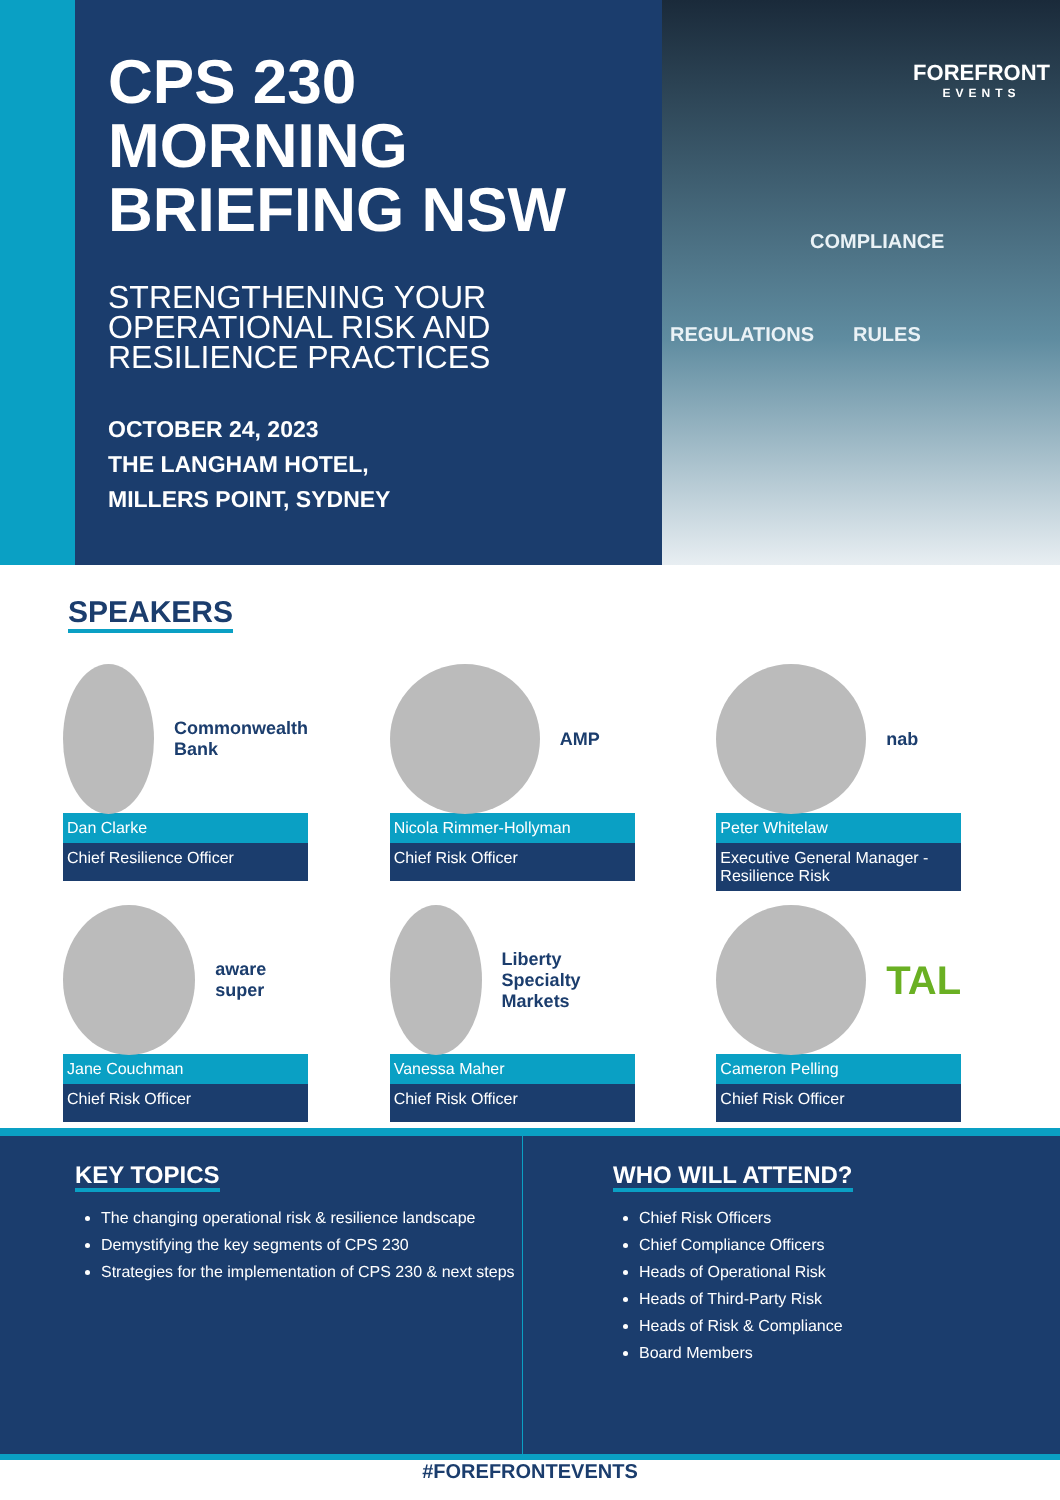CPS 230 MORNING BRIEFING NSW
STRENGTHENING YOUR OPERATIONAL RISK AND RESILIENCE PRACTICES
OCTOBER 24, 2023
THE LANGHAM HOTEL,
MILLERS POINT, SYDNEY
FOREFRONT
EVENTS
COMPLIANCE
REGULATIONS RULES
SPEAKERS
Commonwealth Bank
Dan Clarke
Chief Resilience Officer
AMP
Nicola Rimmer-Hollyman
Chief Risk Officer
nab
Peter Whitelaw
Executive General Manager - Resilience Risk
aware super
Jane Couchman
Chief Risk Officer
Liberty Specialty Markets
Vanessa Maher
Chief Risk Officer
TAL
Cameron Pelling
Chief Risk Officer
KEY TOPICS
The changing operational risk & resilience landscape
Demystifying the key segments of CPS 230
Strategies for the implementation of CPS 230 & next steps
WHO WILL ATTEND?
Chief Risk Officers
Chief Compliance Officers
Heads of Operational Risk
Heads of Third-Party Risk
Heads of Risk & Compliance
Board Members
#FOREFRONTEVENTS